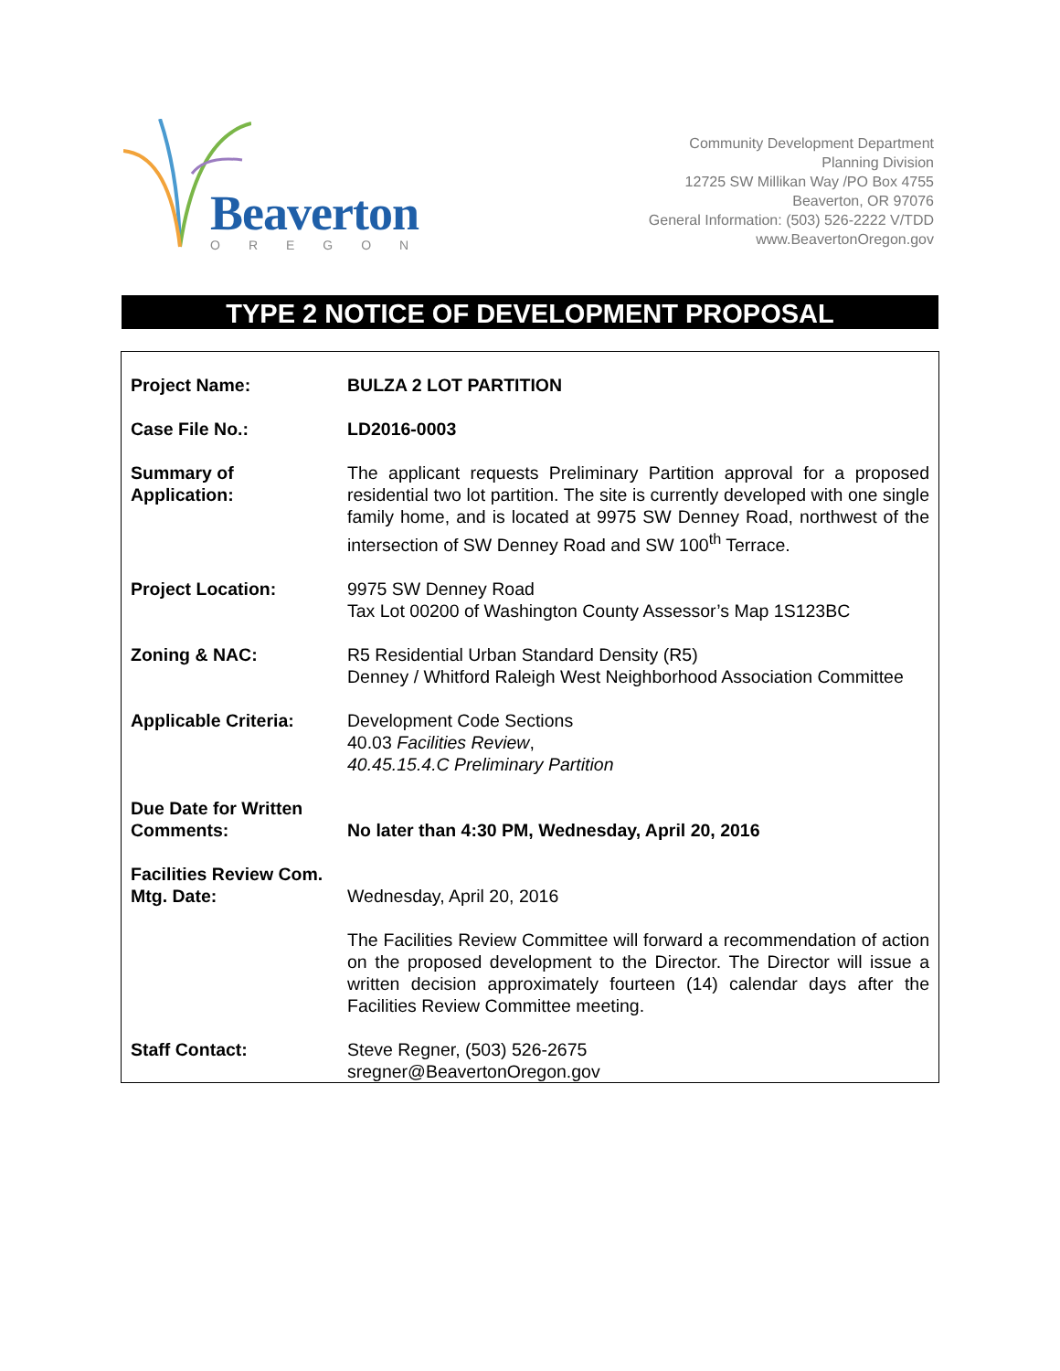Beaverton
OREGON
Community Development Department
Planning Division
12725 SW Millikan Way /PO Box 4755
Beaverton, OR 97076
General Information: (503) 526-2222 V/TDD
www.BeavertonOregon.gov
TYPE 2 NOTICE OF DEVELOPMENT PROPOSAL
| Project Name: | BULZA 2 LOT PARTITION |
| Case File No.: | LD2016-0003 |
| Summary of Application: | The applicant requests Preliminary Partition approval for a proposed residential two lot partition. The site is currently developed with one single family home, and is located at 9975 SW Denney Road, northwest of the intersection of SW Denney Road and SW 100<sup>th</sup> Terrace. |
| Project Location: | 9975 SW Denney Road Tax Lot 00200 of Washington County Assessor’s Map 1S123BC |
| Zoning & NAC: | R5 Residential Urban Standard Density (R5) Denney / Whitford Raleigh West Neighborhood Association Committee |
| Applicable Criteria: | Development Code Sections 40.03 Facilities Review , 40.45.15.4.C Preliminary Partition |
| Due Date for Written Comments: | No later than 4:30 PM, Wednesday, April 20, 2016 |
| Facilities Review Com. Mtg. Date: | Wednesday, April 20, 2016 |
| | The Facilities Review Committee will forward a recommendation of action on the proposed development to the Director. The Director will issue a written decision approximately fourteen (14) calendar days after the Facilities Review Committee meeting. |
| Staff Contact: | Steve Regner, (503) 526-2675 sregner@BeavertonOregon.gov |